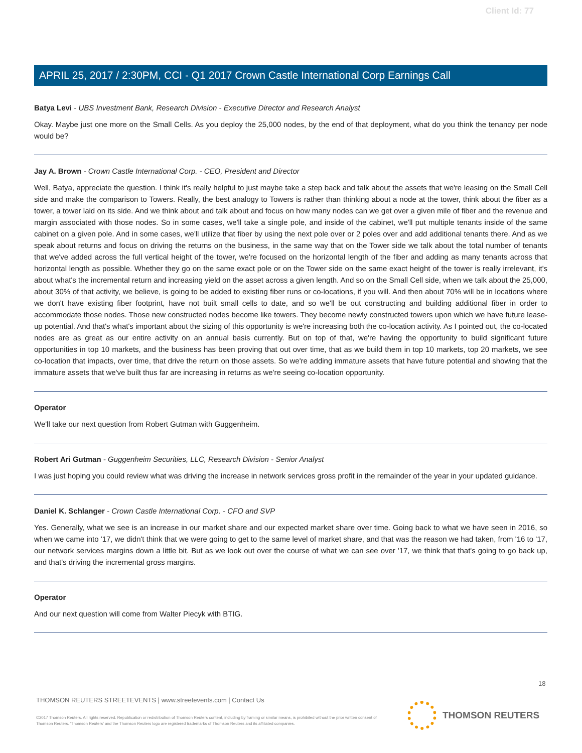Client Id: 77
APRIL 25, 2017 / 2:30PM, CCI - Q1 2017 Crown Castle International Corp Earnings Call
Batya Levi - UBS Investment Bank, Research Division - Executive Director and Research Analyst
Okay. Maybe just one more on the Small Cells. As you deploy the 25,000 nodes, by the end of that deployment, what do you think the tenancy per node would be?
Jay A. Brown - Crown Castle International Corp. - CEO, President and Director
Well, Batya, appreciate the question. I think it's really helpful to just maybe take a step back and talk about the assets that we're leasing on the Small Cell side and make the comparison to Towers. Really, the best analogy to Towers is rather than thinking about a node at the tower, think about the fiber as a tower, a tower laid on its side. And we think about and talk about and focus on how many nodes can we get over a given mile of fiber and the revenue and margin associated with those nodes. So in some cases, we'll take a single pole, and inside of the cabinet, we'll put multiple tenants inside of the same cabinet on a given pole. And in some cases, we'll utilize that fiber by using the next pole over or 2 poles over and add additional tenants there. And as we speak about returns and focus on driving the returns on the business, in the same way that on the Tower side we talk about the total number of tenants that we've added across the full vertical height of the tower, we're focused on the horizontal length of the fiber and adding as many tenants across that horizontal length as possible. Whether they go on the same exact pole or on the Tower side on the same exact height of the tower is really irrelevant, it's about what's the incremental return and increasing yield on the asset across a given length. And so on the Small Cell side, when we talk about the 25,000, about 30% of that activity, we believe, is going to be added to existing fiber runs or co-locations, if you will. And then about 70% will be in locations where we don't have existing fiber footprint, have not built small cells to date, and so we'll be out constructing and building additional fiber in order to accommodate those nodes. Those new constructed nodes become like towers. They become newly constructed towers upon which we have future lease-up potential. And that's what's important about the sizing of this opportunity is we're increasing both the co-location activity. As I pointed out, the co-located nodes are as great as our entire activity on an annual basis currently. But on top of that, we're having the opportunity to build significant future opportunities in top 10 markets, and the business has been proving that out over time, that as we build them in top 10 markets, top 20 markets, we see co-location that impacts, over time, that drive the return on those assets. So we're adding immature assets that have future potential and showing that the immature assets that we've built thus far are increasing in returns as we're seeing co-location opportunity.
Operator
We'll take our next question from Robert Gutman with Guggenheim.
Robert Ari Gutman - Guggenheim Securities, LLC, Research Division - Senior Analyst
I was just hoping you could review what was driving the increase in network services gross profit in the remainder of the year in your updated guidance.
Daniel K. Schlanger - Crown Castle International Corp. - CFO and SVP
Yes. Generally, what we see is an increase in our market share and our expected market share over time. Going back to what we have seen in 2016, so when we came into '17, we didn't think that we were going to get to the same level of market share, and that was the reason we had taken, from '16 to '17, our network services margins down a little bit. But as we look out over the course of what we can see over '17, we think that that's going to go back up, and that's driving the incremental gross margins.
Operator
And our next question will come from Walter Piecyk with BTIG.
18
THOMSON REUTERS STREETEVENTS | www.streetevents.com | Contact Us
©2017 Thomson Reuters. All rights reserved. Republication or redistribution of Thomson Reuters content, including by framing or similar means, is prohibited without the prior written consent of Thomson Reuters. 'Thomson Reuters' and the Thomson Reuters logo are registered trademarks of Thomson Reuters and its affiliated companies.
THOMSON REUTERS